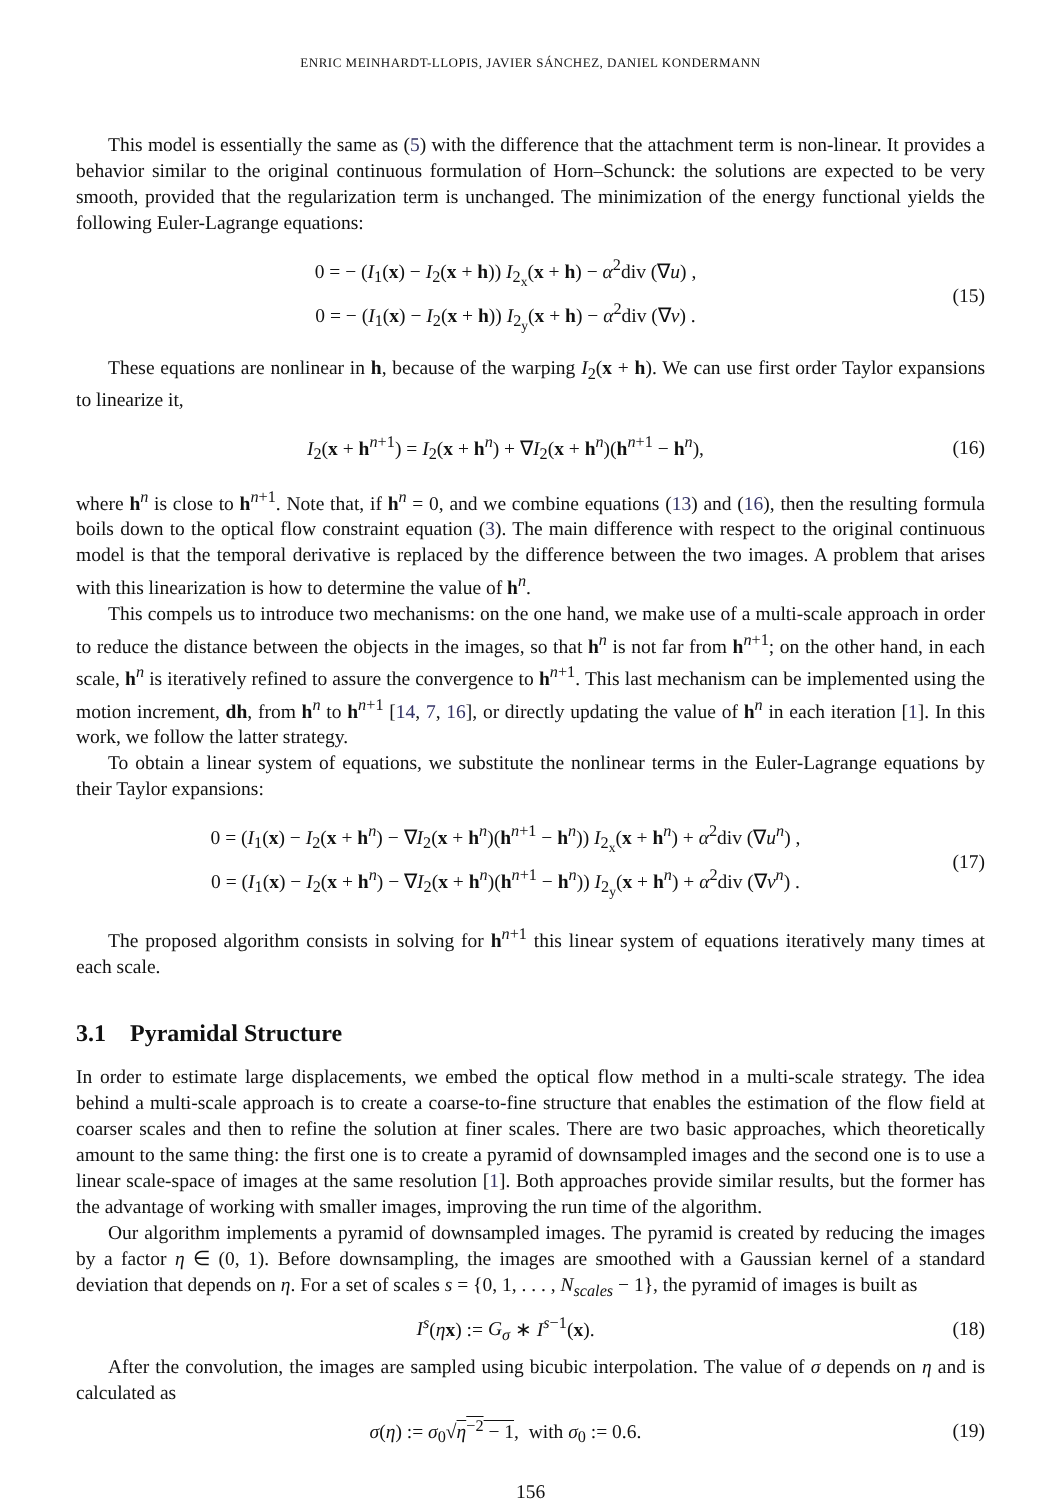ENRIC MEINHARDT-LLOPIS, JAVIER SÁNCHEZ, DANIEL KONDERMANN
This model is essentially the same as (5) with the difference that the attachment term is non-linear. It provides a behavior similar to the original continuous formulation of Horn–Schunck: the solutions are expected to be very smooth, provided that the regularization term is unchanged. The minimization of the energy functional yields the following Euler-Lagrange equations:
0 = − (I<sub>1</sub>(x) − I<sub>2</sub>(x + h)) I<sub>2<sub>x</sub></sub>(x + h) − α<sup>2</sup>div (∇u) ,
0 = − (I<sub>1</sub>(x) − I<sub>2</sub>(x + h)) I<sub>2<sub>y</sub></sub>(x + h) − α<sup>2</sup>div (∇v) .
(15)
These equations are nonlinear in h, because of the warping I<sub>2</sub>(x + h). We can use first order Taylor expansions to linearize it,
I<sub>2</sub>(x + h<sup>n+1</sup>) = I<sub>2</sub>(x + h<sup>n</sup>) + ∇I<sub>2</sub>(x + h<sup>n</sup>)(h<sup>n+1</sup> − h<sup>n</sup>),
(16)
where h<sup>n</sup> is close to h<sup>n+1</sup>. Note that, if h<sup>n</sup> = 0, and we combine equations (13) and (16), then the resulting formula boils down to the optical flow constraint equation (3). The main difference with respect to the original continuous model is that the temporal derivative is replaced by the difference between the two images. A problem that arises with this linearization is how to determine the value of h<sup>n</sup>.
This compels us to introduce two mechanisms: on the one hand, we make use of a multi-scale approach in order to reduce the distance between the objects in the images, so that h<sup>n</sup> is not far from h<sup>n+1</sup>; on the other hand, in each scale, h<sup>n</sup> is iteratively refined to assure the convergence to h<sup>n+1</sup>. This last mechanism can be implemented using the motion increment, dh, from h<sup>n</sup> to h<sup>n+1</sup> [14, 7, 16], or directly updating the value of h<sup>n</sup> in each iteration [1]. In this work, we follow the latter strategy.
To obtain a linear system of equations, we substitute the nonlinear terms in the Euler-Lagrange equations by their Taylor expansions:
0 = (I<sub>1</sub>(x) − I<sub>2</sub>(x + h<sup>n</sup>) − ∇I<sub>2</sub>(x + h<sup>n</sup>)(h<sup>n+1</sup> − h<sup>n</sup>)) I<sub>2<sub>x</sub></sub>(x + h<sup>n</sup>) + α<sup>2</sup>div (∇u<sup>n</sup>) ,
0 = (I<sub>1</sub>(x) − I<sub>2</sub>(x + h<sup>n</sup>) − ∇I<sub>2</sub>(x + h<sup>n</sup>)(h<sup>n+1</sup> − h<sup>n</sup>)) I<sub>2<sub>y</sub></sub>(x + h<sup>n</sup>) + α<sup>2</sup>div (∇v<sup>n</sup>) .
(17)
The proposed algorithm consists in solving for h<sup>n+1</sup> this linear system of equations iteratively many times at each scale.
3.1 Pyramidal Structure
In order to estimate large displacements, we embed the optical flow method in a multi-scale strategy. The idea behind a multi-scale approach is to create a coarse-to-fine structure that enables the estimation of the flow field at coarser scales and then to refine the solution at finer scales. There are two basic approaches, which theoretically amount to the same thing: the first one is to create a pyramid of downsampled images and the second one is to use a linear scale-space of images at the same resolution [1]. Both approaches provide similar results, but the former has the advantage of working with smaller images, improving the run time of the algorithm.
Our algorithm implements a pyramid of downsampled images. The pyramid is created by reducing the images by a factor η ∈ (0, 1). Before downsampling, the images are smoothed with a Gaussian kernel of a standard deviation that depends on η. For a set of scales s = {0, 1, . . . , N<sub>scales</sub> − 1}, the pyramid of images is built as
I<sup>s</sup>(ηx) := G<sub>σ</sub> ∗ I<sup>s−1</sup>(x). (18)
After the convolution, the images are sampled using bicubic interpolation. The value of σ depends on η and is calculated as
σ(η) := σ<sub>0</sub>√η<sup>−2</sup> − 1, with σ<sub>0</sub> := 0.6.
(19)
156